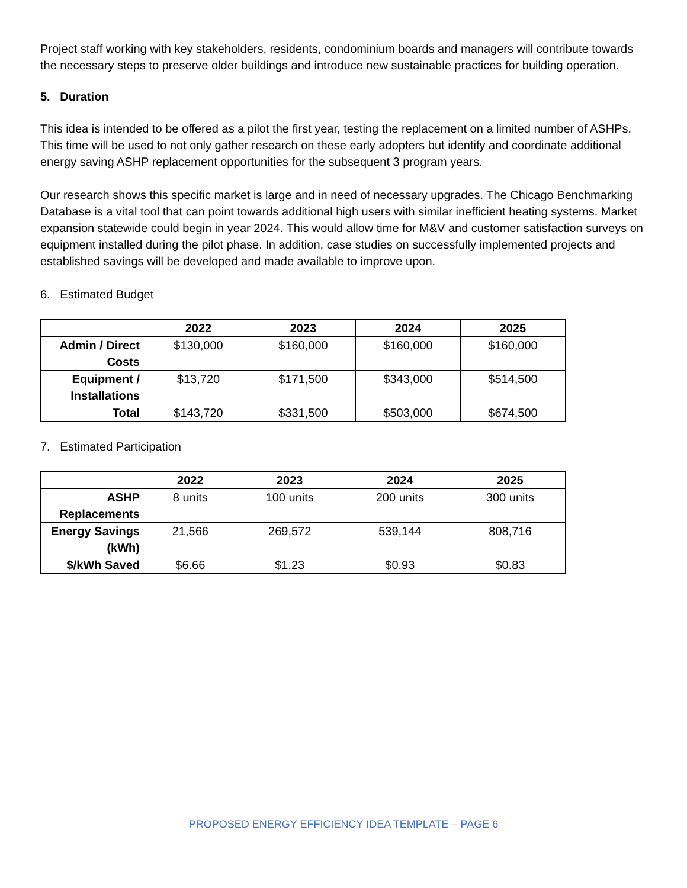Project staff working with key stakeholders, residents, condominium boards and managers will contribute towards the necessary steps to preserve older buildings and introduce new sustainable practices for building operation.
5. Duration
This idea is intended to be offered as a pilot the first year, testing the replacement on a limited number of ASHPs. This time will be used to not only gather research on these early adopters but identify and coordinate additional energy saving ASHP replacement opportunities for the subsequent 3 program years.
Our research shows this specific market is large and in need of necessary upgrades. The Chicago Benchmarking Database is a vital tool that can point towards additional high users with similar inefficient heating systems. Market expansion statewide could begin in year 2024. This would allow time for M&V and customer satisfaction surveys on equipment installed during the pilot phase. In addition, case studies on successfully implemented projects and established savings will be developed and made available to improve upon.
6. Estimated Budget
| | 2022 | 2023 | 2024 | 2025 |
| --- | --- | --- | --- | --- |
| Admin / Direct Costs | $130,000 | $160,000 | $160,000 | $160,000 |
| Equipment / Installations | $13,720 | $171,500 | $343,000 | $514,500 |
| Total | $143,720 | $331,500 | $503,000 | $674,500 |
7. Estimated Participation
| | 2022 | 2023 | 2024 | 2025 |
| --- | --- | --- | --- | --- |
| ASHP Replacements | 8 units | 100 units | 200 units | 300 units |
| Energy Savings (kWh) | 21,566 | 269,572 | 539,144 | 808,716 |
| $/kWh Saved | $6.66 | $1.23 | $0.93 | $0.83 |
PROPOSED ENERGY EFFICIENCY IDEA TEMPLATE – PAGE 6